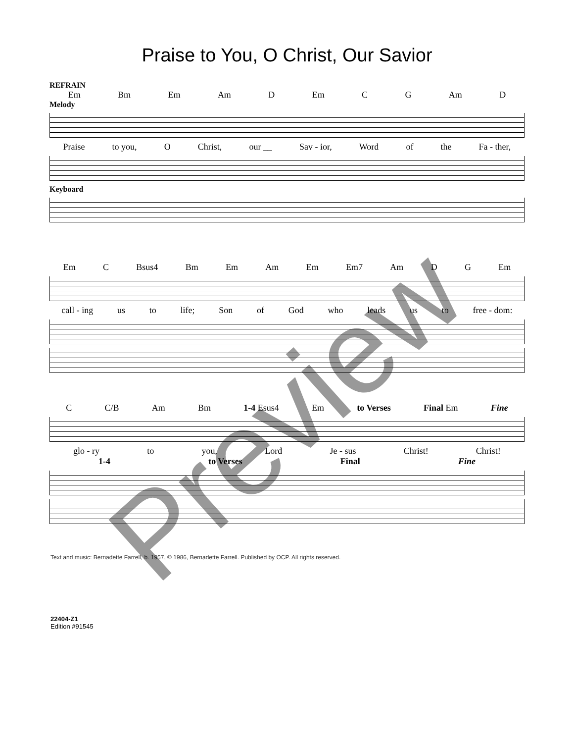Praise to You, O Christ, Our Savior
REFRAIN
Em Bm Em Am D Em C G Am D
Melody
Praise to you, O Christ, our __ Sav - ior, Word of the Fa - ther,
Keyboard
Em C Bsus4 Bm Em Am Em Em7 Am D G Em
call - ing us to life; Son of God who leads us to free - dom:
C C/B Am Bm 1-4 Esus4 Em to Verses Final Em Fine
glo - ry to you, Lord Je - sus Christ! Christ!
1-4 to Verses Final Fine
Text and music: Bernadette Farrell, b. 1957, © 1986, Bernadette Farrell. Published by OCP. All rights reserved.
22404-Z1
Edition #91545
Preview